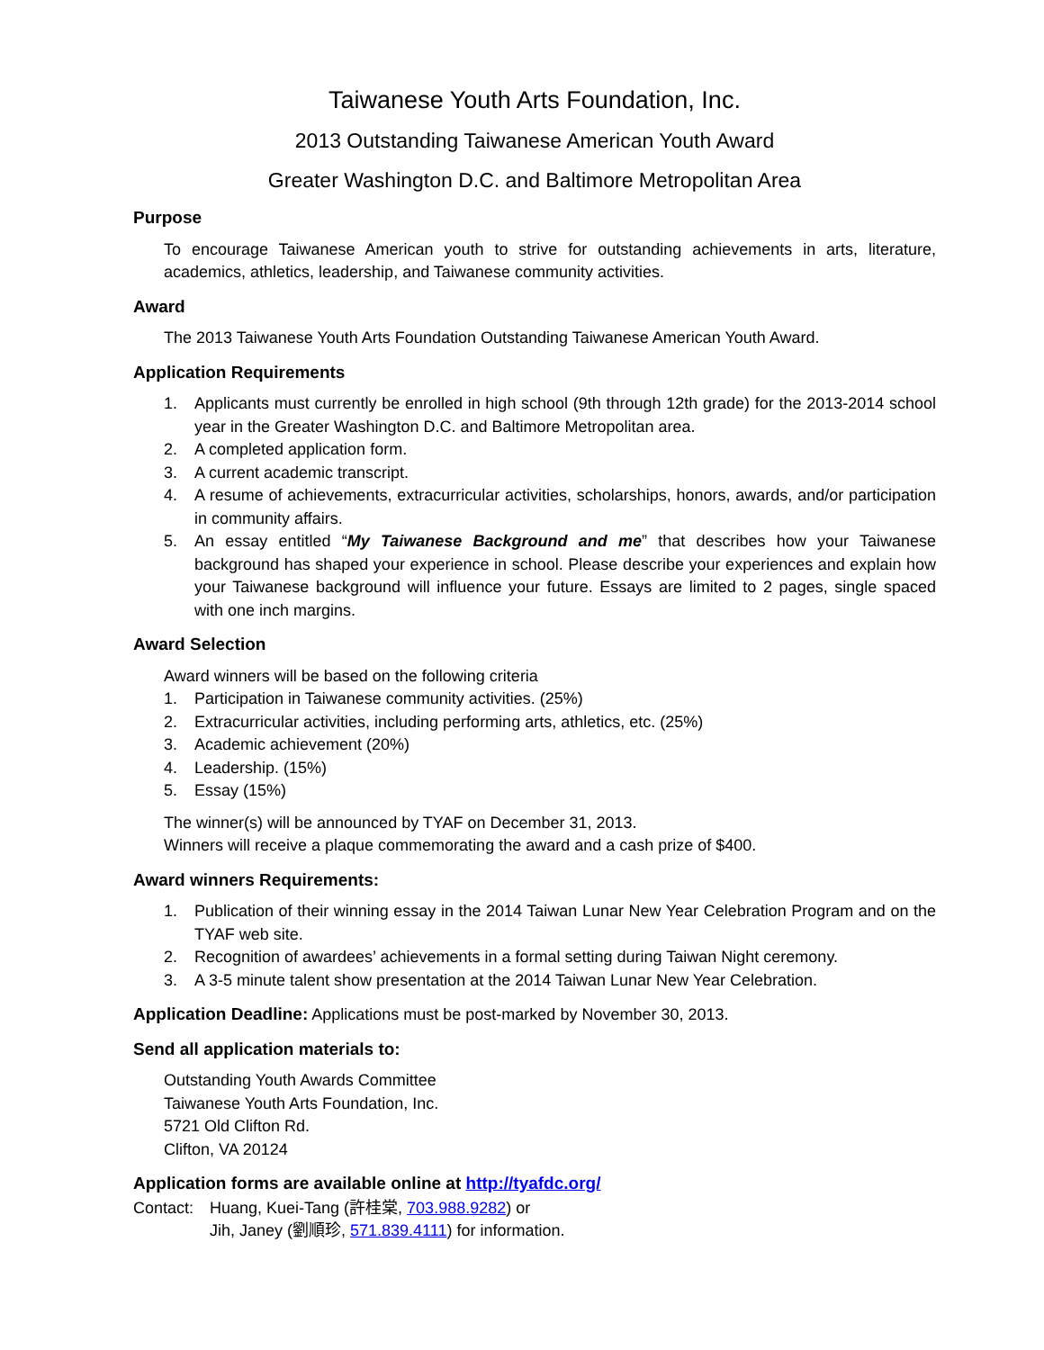Taiwanese Youth Arts Foundation, Inc.
2013 Outstanding Taiwanese American Youth Award
Greater Washington D.C. and Baltimore Metropolitan Area
Purpose
To encourage Taiwanese American youth to strive for outstanding achievements in arts, literature, academics, athletics, leadership, and Taiwanese community activities.
Award
The 2013 Taiwanese Youth Arts Foundation Outstanding Taiwanese American Youth Award.
Application Requirements
1. Applicants must currently be enrolled in high school (9th through 12th grade) for the 2013-2014 school year in the Greater Washington D.C. and Baltimore Metropolitan area.
2. A completed application form.
3. A current academic transcript.
4. A resume of achievements, extracurricular activities, scholarships, honors, awards, and/or participation in community affairs.
5. An essay entitled “My Taiwanese Background and me” that describes how your Taiwanese background has shaped your experience in school. Please describe your experiences and explain how your Taiwanese background will influence your future. Essays are limited to 2 pages, single spaced with one inch margins.
Award Selection
Award winners will be based on the following criteria
1. Participation in Taiwanese community activities. (25%)
2. Extracurricular activities, including performing arts, athletics, etc. (25%)
3. Academic achievement (20%)
4. Leadership. (15%)
5. Essay (15%)
The winner(s) will be announced by TYAF on December 31, 2013.
Winners will receive a plaque commemorating the award and a cash prize of $400.
Award winners Requirements:
1. Publication of their winning essay in the 2014 Taiwan Lunar New Year Celebration Program and on the TYAF web site.
2. Recognition of awardees’ achievements in a formal setting during Taiwan Night ceremony.
3. A 3-5 minute talent show presentation at the 2014 Taiwan Lunar New Year Celebration.
Application Deadline: Applications must be post-marked by November 30, 2013.
Send all application materials to:
Outstanding Youth Awards Committee
Taiwanese Youth Arts Foundation, Inc.
5721 Old Clifton Rd.
Clifton, VA 20124
Application forms are available online at http://tyafdc.org/
Contact: Huang, Kuei-Tang (許桂棠, 703.988.9282) or
Jih, Janey (劉順珍, 571.839.4111) for information.